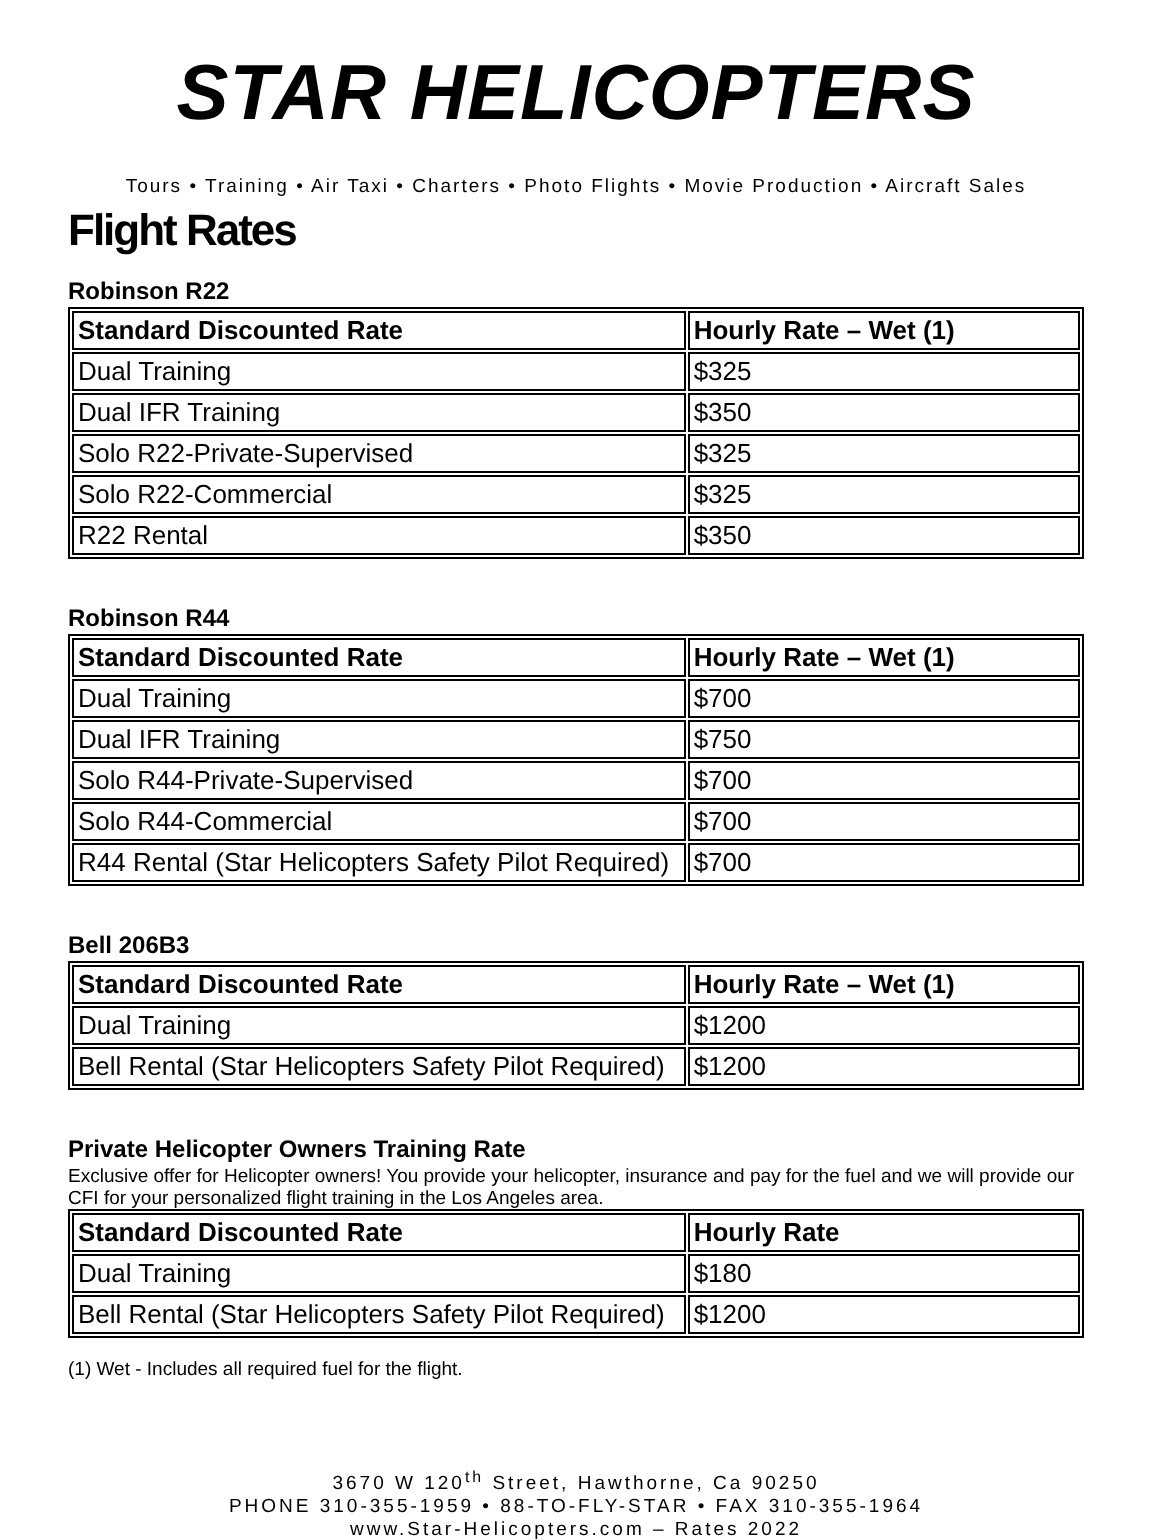STAR HELICOPTERS
Tours • Training • Air Taxi • Charters • Photo Flights • Movie Production • Aircraft Sales
Flight Rates
Robinson R22
| Standard Discounted Rate | Hourly Rate – Wet (1) |
| --- | --- |
| Dual Training | $325 |
| Dual IFR Training | $350 |
| Solo R22-Private-Supervised | $325 |
| Solo R22-Commercial | $325 |
| R22 Rental | $350 |
Robinson R44
| Standard Discounted Rate | Hourly Rate – Wet (1) |
| --- | --- |
| Dual Training | $700 |
| Dual IFR Training | $750 |
| Solo R44-Private-Supervised | $700 |
| Solo R44-Commercial | $700 |
| R44 Rental (Star Helicopters Safety Pilot Required) | $700 |
Bell 206B3
| Standard Discounted Rate | Hourly Rate – Wet (1) |
| --- | --- |
| Dual Training | $1200 |
| Bell Rental (Star Helicopters Safety Pilot Required) | $1200 |
Private Helicopter Owners Training Rate
Exclusive offer for Helicopter owners! You provide your helicopter, insurance and pay for the fuel and we will provide our CFI for your personalized flight training in the Los Angeles area.
| Standard Discounted Rate | Hourly Rate |
| --- | --- |
| Dual Training | $180 |
| Bell Rental (Star Helicopters Safety Pilot Required) | $1200 |
(1) Wet - Includes all required fuel for the flight.
3670 W 120<sup>th</sup> Street, Hawthorne, Ca 90250
PHONE 310-355-1959 • 88-TO-FLY-STAR • FAX 310-355-1964
www.Star-Helicopters.com – Rates 2022